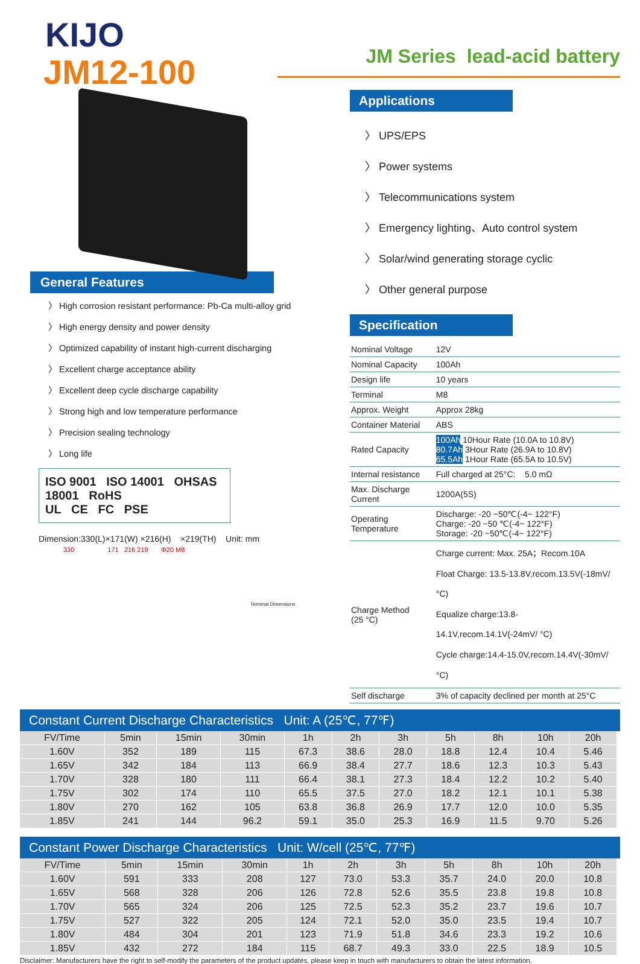KIJO
JM12-100
General Features
〉 High corrosion resistant performance: Pb-Ca multi-alloy grid
〉 High energy density and power density
〉 Optimized capability of instant high-current discharging
〉 Excellent charge acceptance ability
〉 Excellent deep cycle discharge capability
〉 Strong high and low temperature performance
〉 Precision sealing technology
〉 Long life
ISO 9001 ISO 14001 OHSAS 18001 RoHS
UL CE FC PSE
Dimension:330(L)×171(W) ×216(H) ×219(TH) Unit: mm
330 171 216 219 Φ20 M8
Terminal Dimensions
JM Series lead-acid battery
Applications
〉 UPS/EPS
〉 Power systems
〉 Telecommunications system
〉 Emergency lighting、Auto control system
〉 Solar/wind generating storage cyclic
〉 Other general purpose
Specification
| Nominal Voltage | 12V |
| Nominal Capacity | 100Ah |
| Design life | 10 years |
| Terminal | M8 |
| Approx. Weight | Approx 28kg |
| Container Material | ABS |
| Rated Capacity | 100Ah 10Hour Rate (10.0A to 10.8V) 80.7Ah 3Hour Rate (26.9A to 10.8V) 65.5Ah 1Hour Rate (65.5A to 10.5V) |
| Internal resistance | Full charged at 25°C: 5.0 mΩ |
| Max. Discharge Current | 1200A(5S) |
| Operating Temperature | Discharge: -20 ~50℃(-4~ 122°F) Charge: -20 ~50 ℃(-4~ 122°F) Storage: -20 ~50℃(-4~ 122°F) |
| Charge Method (25 °C) | Charge current: Max. 25A；Recom.10A Float Charge: 13.5-13.8V,recom.13.5V(-18mV/ °C) Equalize charge:13.8-14.1V,recom.14.1V(-24mV/ °C) Cycle charge:14.4-15.0V,recom.14.4V(-30mV/ °C) |
| Self discharge | 3% of capacity declined per month at 25°C |
Constant Current Discharge Characteristics Unit: A (25℃, 77℉)
| FV/Time | 5min | 15min | 30min | 1h | 2h | 3h | 5h | 8h | 10h | 20h |
| --- | --- | --- | --- | --- | --- | --- | --- | --- | --- | --- |
| 1.60V | 352 | 189 | 115 | 67.3 | 38.6 | 28.0 | 18.8 | 12.4 | 10.4 | 5.46 |
| 1.65V | 342 | 184 | 113 | 66.9 | 38.4 | 27.7 | 18.6 | 12.3 | 10.3 | 5.43 |
| 1.70V | 328 | 180 | 111 | 66.4 | 38.1 | 27.3 | 18.4 | 12.2 | 10.2 | 5.40 |
| 1.75V | 302 | 174 | 110 | 65.5 | 37.5 | 27.0 | 18.2 | 12.1 | 10.1 | 5.38 |
| 1.80V | 270 | 162 | 105 | 63.8 | 36.8 | 26.9 | 17.7 | 12.0 | 10.0 | 5.35 |
| 1.85V | 241 | 144 | 96.2 | 59.1 | 35.0 | 25.3 | 16.9 | 11.5 | 9.70 | 5.26 |
Constant Power Discharge Characteristics Unit: W/cell (25℃, 77℉)
| FV/Time | 5min | 15min | 30min | 1h | 2h | 3h | 5h | 8h | 10h | 20h |
| --- | --- | --- | --- | --- | --- | --- | --- | --- | --- | --- |
| 1.60V | 591 | 333 | 208 | 127 | 73.0 | 53.3 | 35.7 | 24.0 | 20.0 | 10.8 |
| 1.65V | 568 | 328 | 206 | 126 | 72.8 | 52.6 | 35.5 | 23.8 | 19.8 | 10.8 |
| 1.70V | 565 | 324 | 206 | 125 | 72.5 | 52.3 | 35.2 | 23.7 | 19.6 | 10.7 |
| 1.75V | 527 | 322 | 205 | 124 | 72.1 | 52.0 | 35.0 | 23.5 | 19.4 | 10.7 |
| 1.80V | 484 | 304 | 201 | 123 | 71.9 | 51.8 | 34.6 | 23.3 | 19.2 | 10.6 |
| 1.85V | 432 | 272 | 184 | 115 | 68.7 | 49.3 | 33.0 | 22.5 | 18.9 | 10.5 |
Disclaimer: Manufacturers have the right to self-modify the parameters of the product updates, please keep in touch with manufacturers to obtain the latest information.